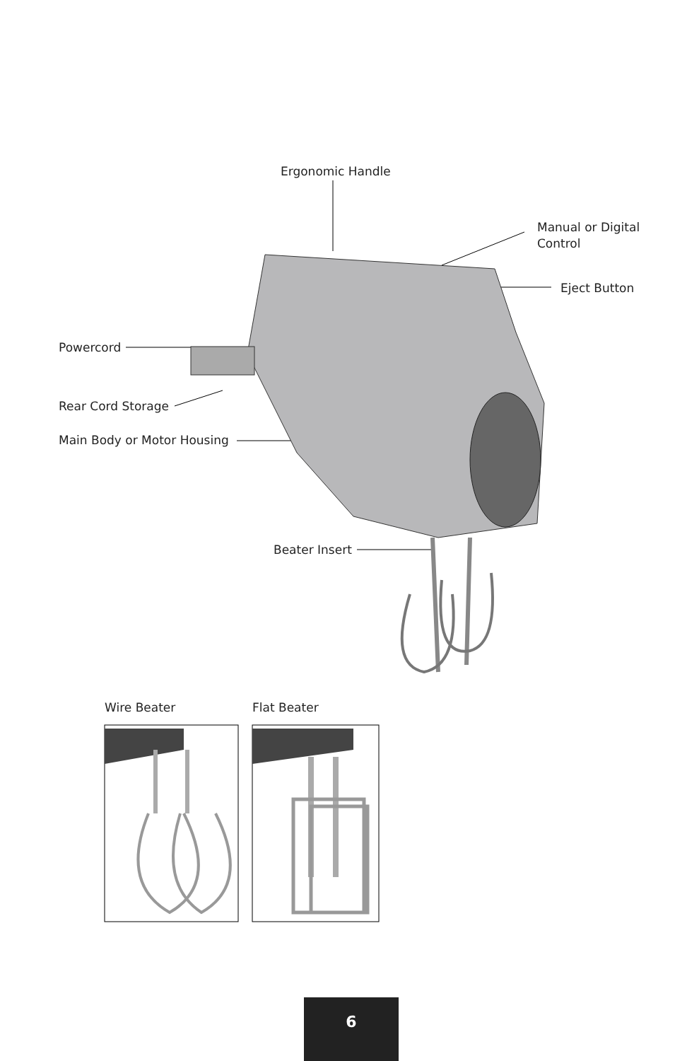Ergonomic Handle
Manual or Digital
Control
Eject Button
Powercord
Rear Cord Storage
Main Body or Motor Housing
Beater Insert
Wire Beater Flat Beater
6